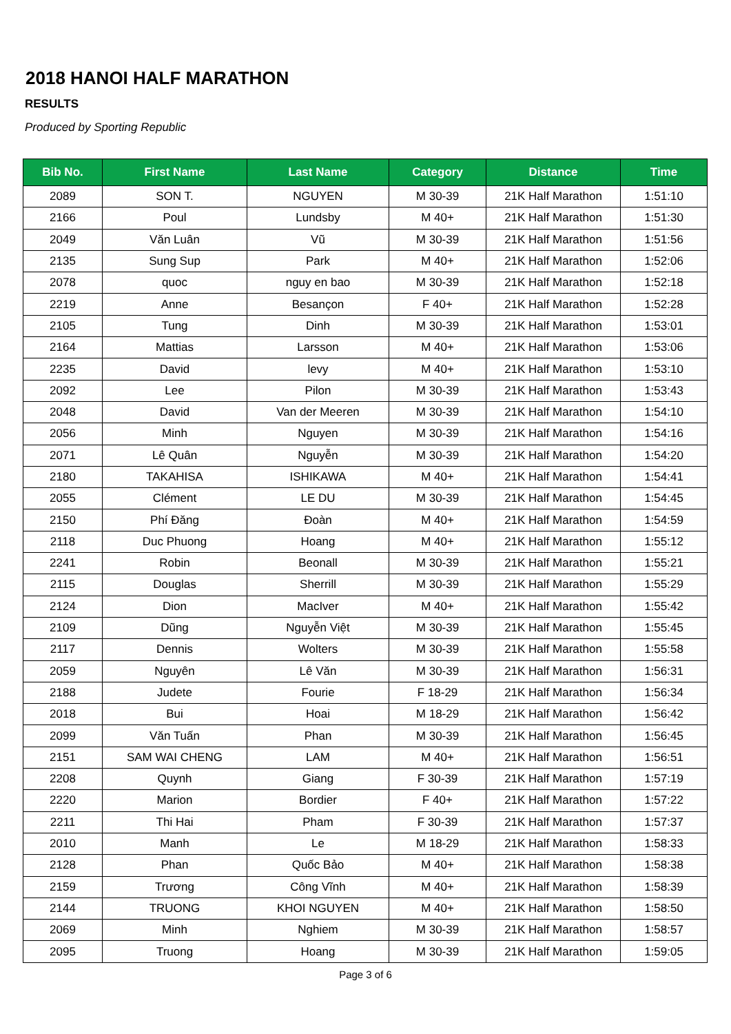2018 HANOI HALF MARATHON
RESULTS
Produced by Sporting Republic
| Bib No. | First Name | Last Name | Category | Distance | Time |
| --- | --- | --- | --- | --- | --- |
| 2089 | SON T. | NGUYEN | M 30-39 | 21K Half Marathon | 1:51:10 |
| 2166 | Poul | Lundsby | M 40+ | 21K Half Marathon | 1:51:30 |
| 2049 | Văn Luân | Vũ | M 30-39 | 21K Half Marathon | 1:51:56 |
| 2135 | Sung Sup | Park | M 40+ | 21K Half Marathon | 1:52:06 |
| 2078 | quoc | nguy en bao | M 30-39 | 21K Half Marathon | 1:52:18 |
| 2219 | Anne | Besançon | F 40+ | 21K Half Marathon | 1:52:28 |
| 2105 | Tung | Dinh | M 30-39 | 21K Half Marathon | 1:53:01 |
| 2164 | Mattias | Larsson | M 40+ | 21K Half Marathon | 1:53:06 |
| 2235 | David | levy | M 40+ | 21K Half Marathon | 1:53:10 |
| 2092 | Lee | Pilon | M 30-39 | 21K Half Marathon | 1:53:43 |
| 2048 | David | Van der Meeren | M 30-39 | 21K Half Marathon | 1:54:10 |
| 2056 | Minh | Nguyen | M 30-39 | 21K Half Marathon | 1:54:16 |
| 2071 | Lê Quân | Nguyễn | M 30-39 | 21K Half Marathon | 1:54:20 |
| 2180 | TAKAHISA | ISHIKAWA | M 40+ | 21K Half Marathon | 1:54:41 |
| 2055 | Clément | LE DU | M 30-39 | 21K Half Marathon | 1:54:45 |
| 2150 | Phí Đăng | Đoàn | M 40+ | 21K Half Marathon | 1:54:59 |
| 2118 | Duc Phuong | Hoang | M 40+ | 21K Half Marathon | 1:55:12 |
| 2241 | Robin | Beonall | M 30-39 | 21K Half Marathon | 1:55:21 |
| 2115 | Douglas | Sherrill | M 30-39 | 21K Half Marathon | 1:55:29 |
| 2124 | Dion | MacIver | M 40+ | 21K Half Marathon | 1:55:42 |
| 2109 | Dũng | Nguyễn Việt | M 30-39 | 21K Half Marathon | 1:55:45 |
| 2117 | Dennis | Wolters | M 30-39 | 21K Half Marathon | 1:55:58 |
| 2059 | Nguyên | Lê Văn | M 30-39 | 21K Half Marathon | 1:56:31 |
| 2188 | Judete | Fourie | F 18-29 | 21K Half Marathon | 1:56:34 |
| 2018 | Bui | Hoai | M 18-29 | 21K Half Marathon | 1:56:42 |
| 2099 | Văn Tuấn | Phan | M 30-39 | 21K Half Marathon | 1:56:45 |
| 2151 | SAM WAI CHENG | LAM | M 40+ | 21K Half Marathon | 1:56:51 |
| 2208 | Quynh | Giang | F 30-39 | 21K Half Marathon | 1:57:19 |
| 2220 | Marion | Bordier | F 40+ | 21K Half Marathon | 1:57:22 |
| 2211 | Thi Hai | Pham | F 30-39 | 21K Half Marathon | 1:57:37 |
| 2010 | Manh | Le | M 18-29 | 21K Half Marathon | 1:58:33 |
| 2128 | Phan | Quốc Bảo | M 40+ | 21K Half Marathon | 1:58:38 |
| 2159 | Trương | Công Vĩnh | M 40+ | 21K Half Marathon | 1:58:39 |
| 2144 | TRUONG | KHOI NGUYEN | M 40+ | 21K Half Marathon | 1:58:50 |
| 2069 | Minh | Nghiem | M 30-39 | 21K Half Marathon | 1:58:57 |
| 2095 | Truong | Hoang | M 30-39 | 21K Half Marathon | 1:59:05 |
Page 3 of 6